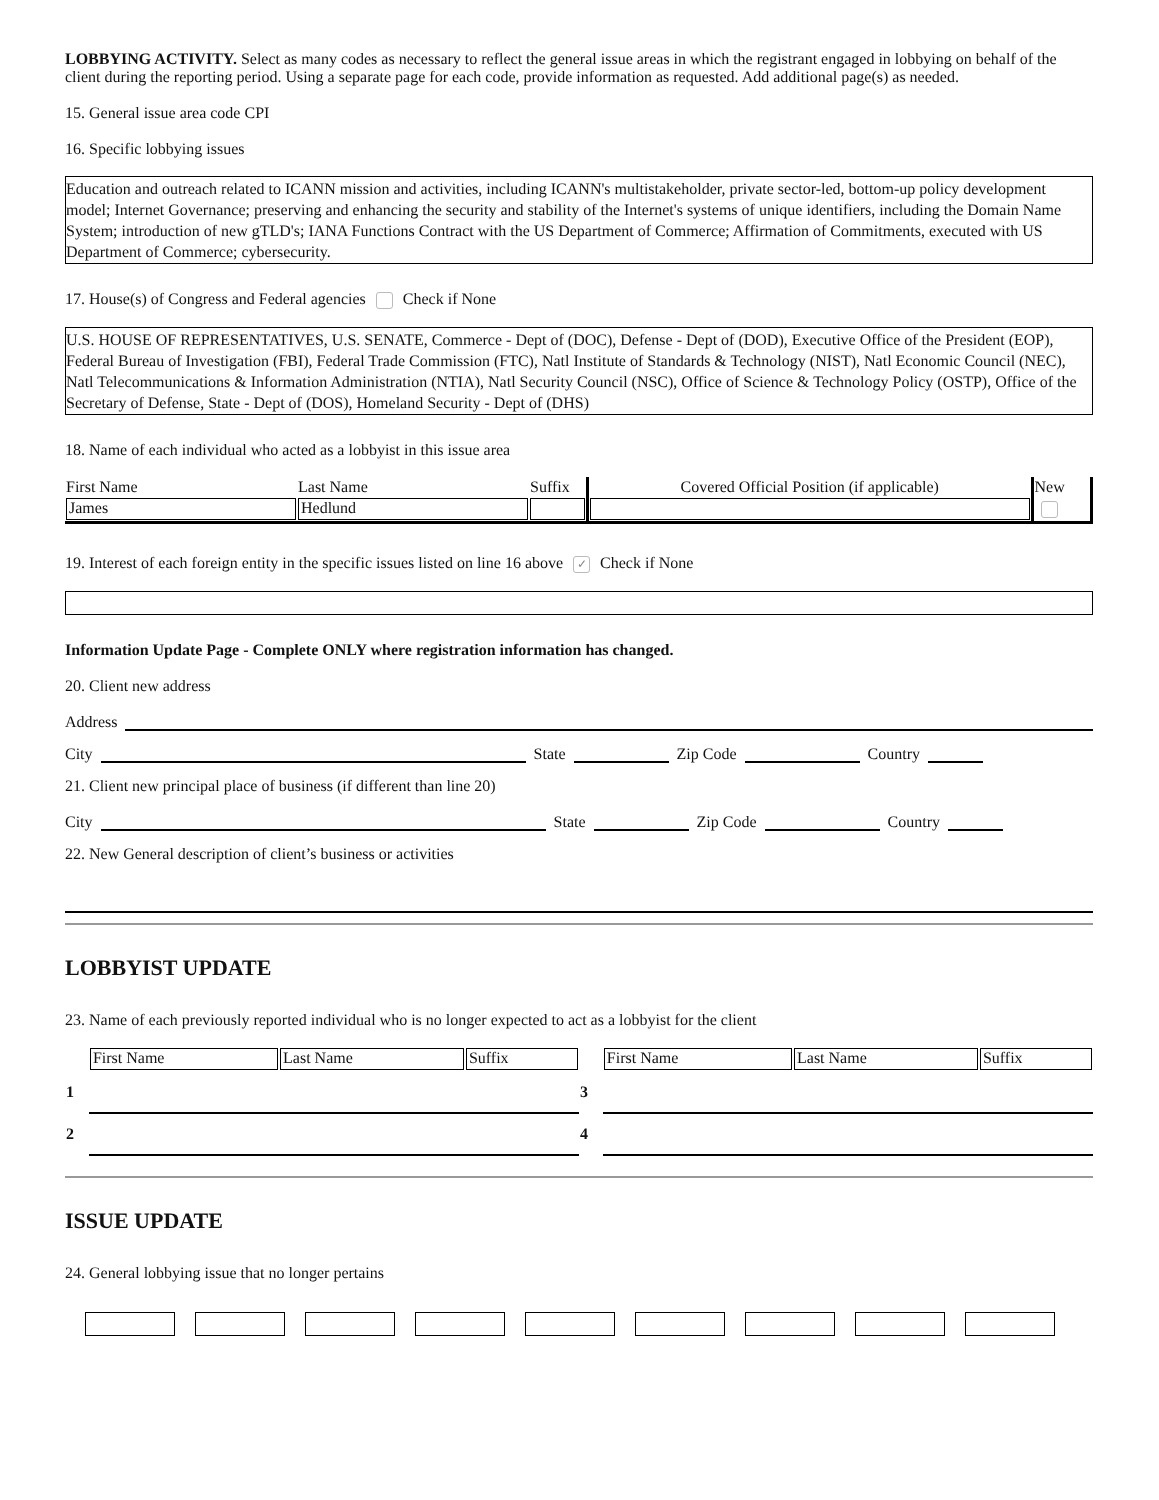LOBBYING ACTIVITY. Select as many codes as necessary to reflect the general issue areas in which the registrant engaged in lobbying on behalf of the client during the reporting period. Using a separate page for each code, provide information as requested. Add additional page(s) as needed.
15. General issue area code CPI
16. Specific lobbying issues
Education and outreach related to ICANN mission and activities, including ICANN's multistakeholder, private sector-led, bottom-up policy development model; Internet Governance; preserving and enhancing the security and stability of the Internet's systems of unique identifiers, including the Domain Name System; introduction of new gTLD's; IANA Functions Contract with the US Department of Commerce; Affirmation of Commitments, executed with US Department of Commerce; cybersecurity.
17. House(s) of Congress and Federal agencies Check if None
U.S. HOUSE OF REPRESENTATIVES, U.S. SENATE, Commerce - Dept of (DOC), Defense - Dept of (DOD), Executive Office of the President (EOP), Federal Bureau of Investigation (FBI), Federal Trade Commission (FTC), Natl Institute of Standards & Technology (NIST), Natl Economic Council (NEC), Natl Telecommunications & Information Administration (NTIA), Natl Security Council (NSC), Office of Science & Technology Policy (OSTP), Office of the Secretary of Defense, State - Dept of (DOS), Homeland Security - Dept of (DHS)
18. Name of each individual who acted as a lobbyist in this issue area
| First Name | Last Name | Suffix | Covered Official Position (if applicable) | New |
| --- | --- | --- | --- | --- |
| James | Hedlund | | | |
19. Interest of each foreign entity in the specific issues listed on line 16 above ✓ Check if None
Information Update Page - Complete ONLY where registration information has changed.
20. Client new address
Address
City State Zip Code Country
21. Client new principal place of business (if different than line 20)
City State Zip Code Country
22. New General description of client’s business or activities
LOBBYIST UPDATE
23. Name of each previously reported individual who is no longer expected to act as a lobbyist for the client
| | First Name | Last Name | Suffix | | First Name | Last Name | Suffix |
| 1 | | | | 3 | | | |
| 2 | | | | 4 | | | |
ISSUE UPDATE
24. General lobbying issue that no longer pertains